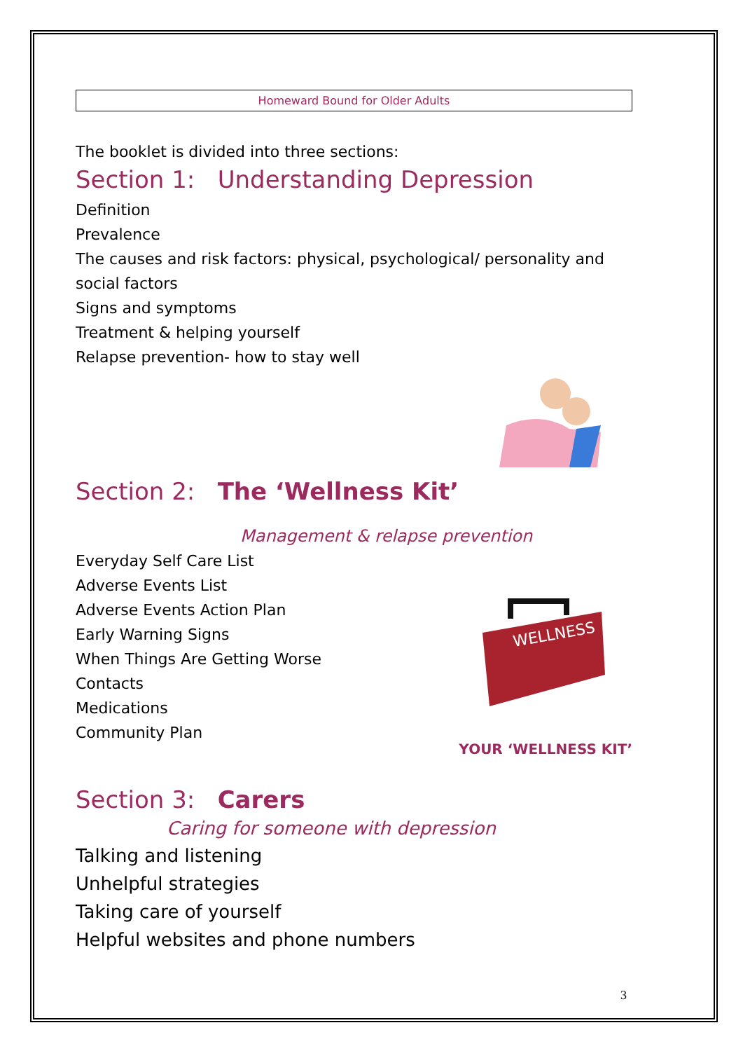Homeward Bound for Older Adults
The booklet is divided into three sections:
Section 1: Understanding Depression
Definition
Prevalence
The causes and risk factors: physical, psychological/ personality and social factors
Signs and symptoms
Treatment & helping yourself
Relapse prevention- how to stay well
Section 2: The ‘Wellness Kit’
Management & relapse prevention
Everyday Self Care List
Adverse Events List
Adverse Events Action Plan
Early Warning Signs
When Things Are Getting Worse
Contacts
Medications
Community Plan
WELLNESS
YOUR ‘WELLNESS KIT’
Section 3: Carers
Caring for someone with depression
Talking and listening
Unhelpful strategies
Taking care of yourself
Helpful websites and phone numbers
3